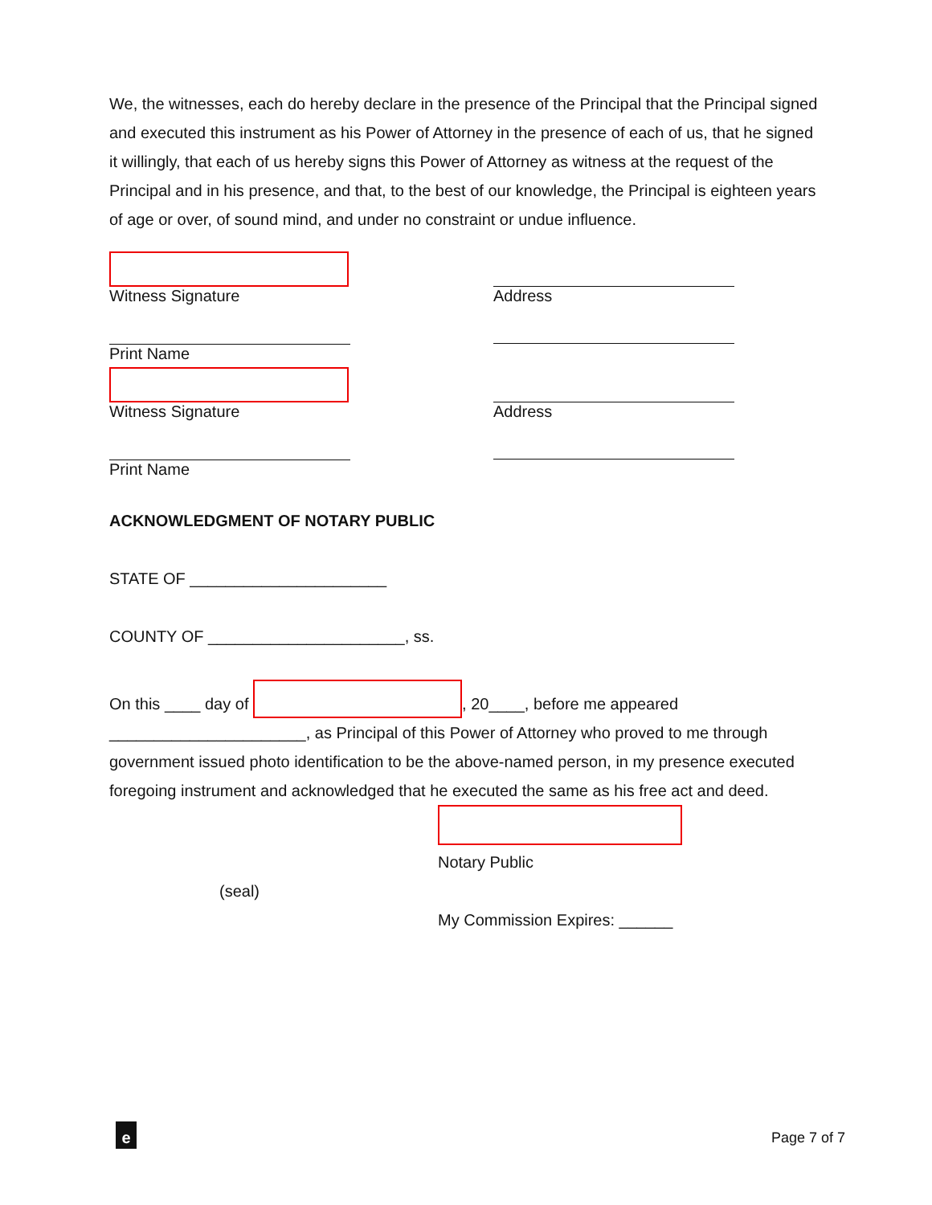We, the witnesses, each do hereby declare in the presence of the Principal that the Principal signed and executed this instrument as his Power of Attorney in the presence of each of us, that he signed it willingly, that each of us hereby signs this Power of Attorney as witness at the request of the Principal and in his presence, and that, to the best of our knowledge, the Principal is eighteen years of age or over, of sound mind, and under no constraint or undue influence.
Witness Signature Address
Print Name
Witness Signature Address
Print Name
ACKNOWLEDGMENT OF NOTARY PUBLIC
STATE OF ______________________
COUNTY OF ______________________, ss.
On this ____ day of , 20____, before me appeared ______________________, as Principal of this Power of Attorney who proved to me through government issued photo identification to be the above-named person, in my presence executed foregoing instrument and acknowledged that he executed the same as his free act and deed.
Notary Public
(seal)
My Commission Expires: ______
e Page 7 of 7